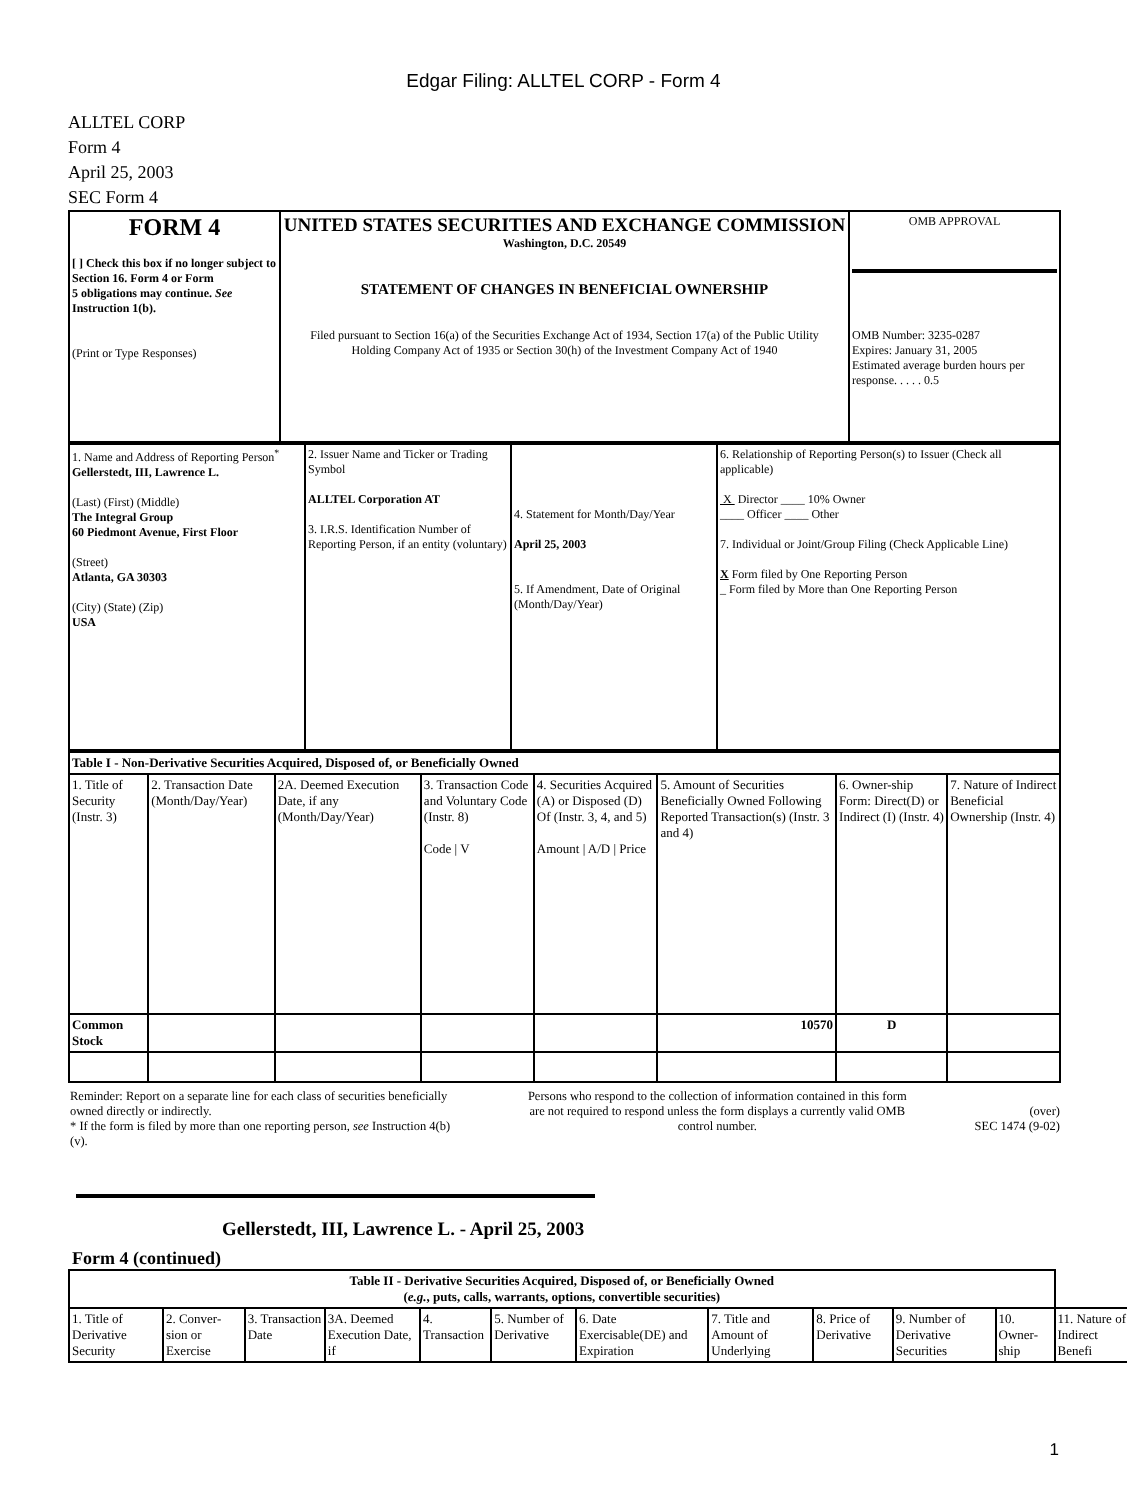Edgar Filing: ALLTEL CORP - Form 4
ALLTEL CORP
Form 4
April 25, 2003
SEC Form 4
| FORM 4 [ ] Check this box if no longer subject to Section 16. Form 4 or Form 5 obligations may continue. See Instruction 1(b). (Print or Type Responses) | UNITED STATES SECURITIES AND EXCHANGE COMMISSION Washington, D.C. 20549 STATEMENT OF CHANGES IN BENEFICIAL OWNERSHIP Filed pursuant to Section 16(a) of the Securities Exchange Act of 1934, Section 17(a) of the Public Utility Holding Company Act of 1935 or Section 30(h) of the Investment Company Act of 1940 | OMB APPROVAL OMB Number: 3235-0287 Expires: January 31, 2005 Estimated average burden hours per response. . . . . 0.5 |
| 1. Name and Address of Reporting Person<sup>*</sup> Gellerstedt, III, Lawrence L. (Last) (First) (Middle) The Integral Group 60 Piedmont Avenue, First Floor (Street) Atlanta, GA 30303 (City) (State) (Zip) USA | 2. Issuer Name and Ticker or Trading Symbol ALLTEL Corporation AT 3. I.R.S. Identification Number of Reporting Person, if an entity (voluntary) | 4. Statement for Month/Day/Year April 25, 2003 5. If Amendment, Date of Original (Month/Day/Year) | 6. Relationship of Reporting Person(s) to Issuer (Check all applicable) X Director ____ 10% Owner ____ Officer ____ Other 7. Individual or Joint/Group Filing (Check Applicable Line) X Form filed by One Reporting Person _ Form filed by More than One Reporting Person |
| Table I - Non-Derivative Securities Acquired, Disposed of, or Beneficially Owned | | | | | | | |
| 1. Title of Security (Instr. 3) | 2. Transaction Date (Month/Day/Year) | 2A. Deemed Execution Date, if any (Month/Day/Year) | 3. Transaction Code and Voluntary Code (Instr. 8) Code / V | 4. Securities Acquired (A) or Disposed (D) Of (Instr. 3, 4, and 5) Amount / A/D / Price | 5. Amount of Securities Beneficially Owned Following Reported Transaction(s) (Instr. 3 and 4) | 6. Owner-ship Form: Direct(D) or Indirect (I) (Instr. 4) | 7. Nature of Indirect Beneficial Ownership (Instr. 4) |
| Common Stock | | | | | 10570 | D | |
Reminder: Report on a separate line for each class of securities beneficially owned directly or indirectly.
* If the form is filed by more than one reporting person, see Instruction 4(b)(v).
Persons who respond to the collection of information contained in this form are not required to respond unless the form displays a currently valid OMB control number.
(over)
SEC 1474 (9-02)
Gellerstedt, III, Lawrence L. - April 25, 2003
Form 4 (continued)
| Table II - Derivative Securities Acquired, Disposed of, or Beneficially Owned ( e.g. , puts, calls, warrants, options, convertible securities) | | | | | | | | | | | |
| 1. Title of Derivative Security | 2. Conver-sion or Exercise | 3. Transaction Date | 3A. Deemed Execution Date, if | 4. Transaction | 5. Number of Derivative | 6. Date Exercisable(DE) and Expiration | 7. Title and Amount of Underlying | 8. Price of Derivative | 9. Number of Derivative Securities | 10. Owner-ship | 11. Nature of Indirect Benefi |
1